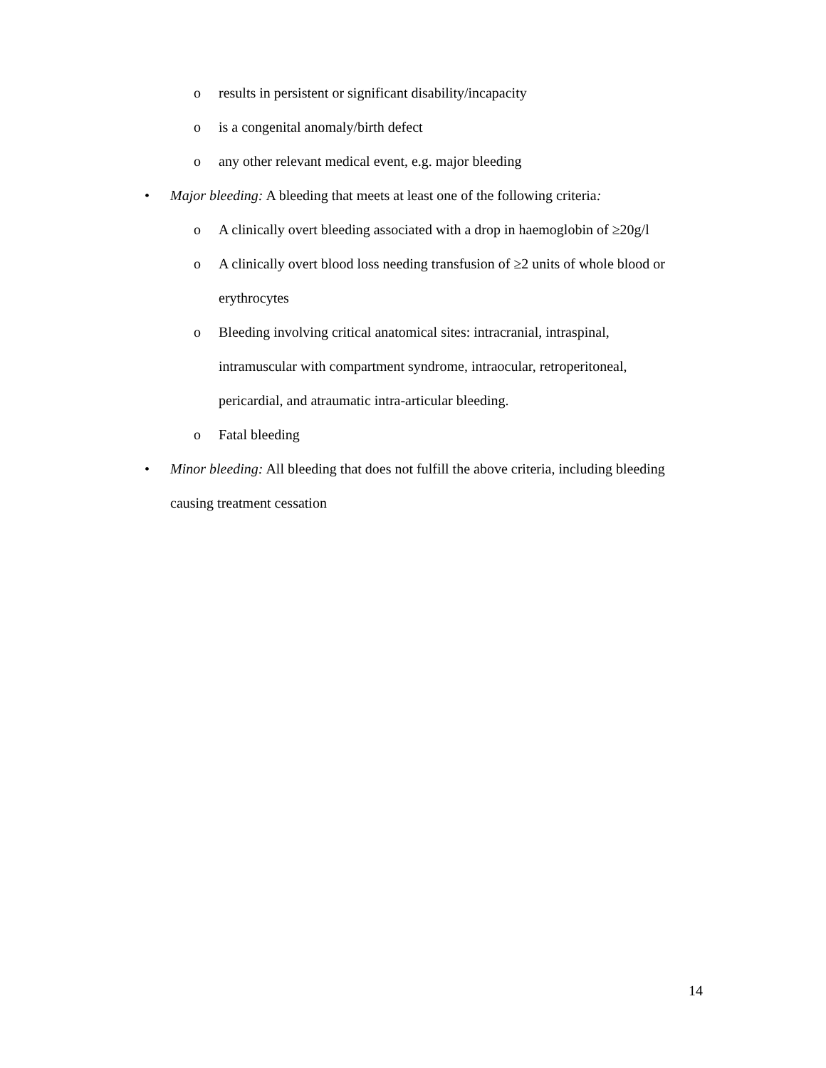o results in persistent or significant disability/incapacity
o is a congenital anomaly/birth defect
o any other relevant medical event, e.g. major bleeding
• Major bleeding: A bleeding that meets at least one of the following criteria:
o A clinically overt bleeding associated with a drop in haemoglobin of ≥20g/l
o A clinically overt blood loss needing transfusion of ≥2 units of whole blood or erythrocytes
o Bleeding involving critical anatomical sites: intracranial, intraspinal, intramuscular with compartment syndrome, intraocular, retroperitoneal, pericardial, and atraumatic intra-articular bleeding.
o Fatal bleeding
• Minor bleeding: All bleeding that does not fulfill the above criteria, including bleeding causing treatment cessation
14